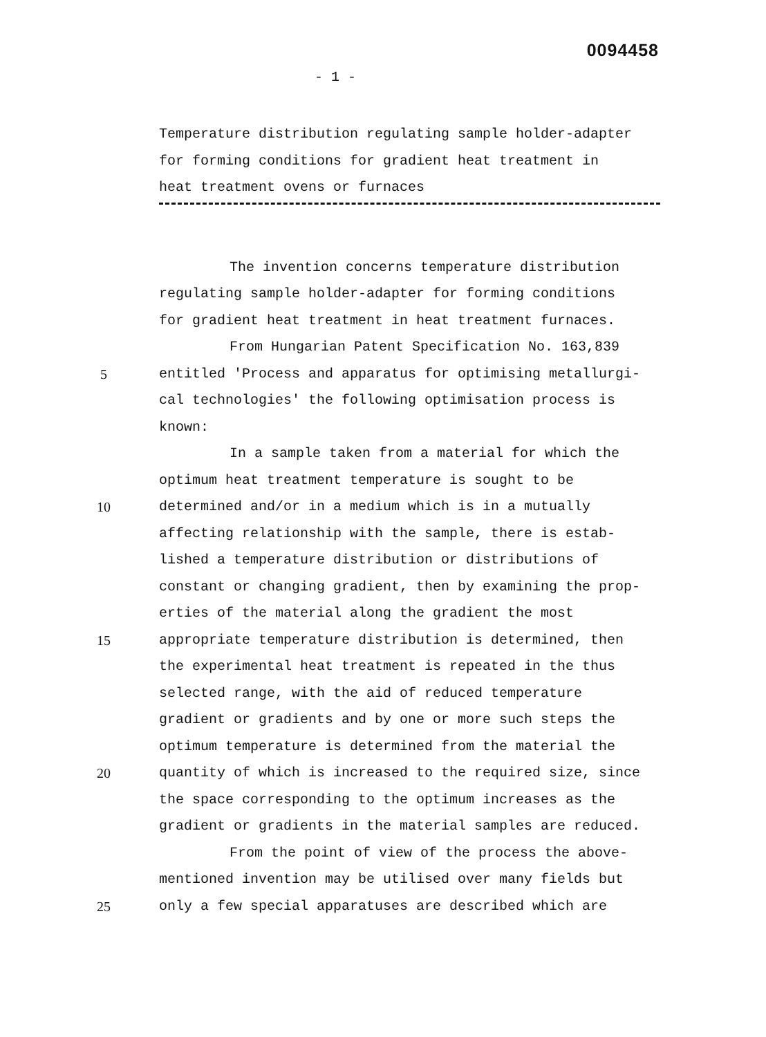0094458
- 1 -
Temperature distribution regulating sample holder-adapter
for forming conditions for gradient heat treatment in
heat treatment ovens or furnaces
The invention concerns temperature distribution
regulating sample holder-adapter for forming conditions
for gradient heat treatment in heat treatment furnaces.
From Hungarian Patent Specification No. 163,839
5 entitled 'Process and apparatus for optimising metallurgi-
cal technologies' the following optimisation process is
known:
In a sample taken from a material for which the
optimum heat treatment temperature is sought to be
10 determined and/or in a medium which is in a mutually
affecting relationship with the sample, there is estab-
lished a temperature distribution or distributions of
constant or changing gradient, then by examining the prop-
erties of the material along the gradient the most
15 appropriate temperature distribution is determined, then
the experimental heat treatment is repeated in the thus
selected range, with the aid of reduced temperature
gradient or gradients and by one or more such steps the
optimum temperature is determined from the material the
20 quantity of which is increased to the required size, since
the space corresponding to the optimum increases as the
gradient or gradients in the material samples are reduced.
From the point of view of the process the above-
mentioned invention may be utilised over many fields but
25 only a few special apparatuses are described which are